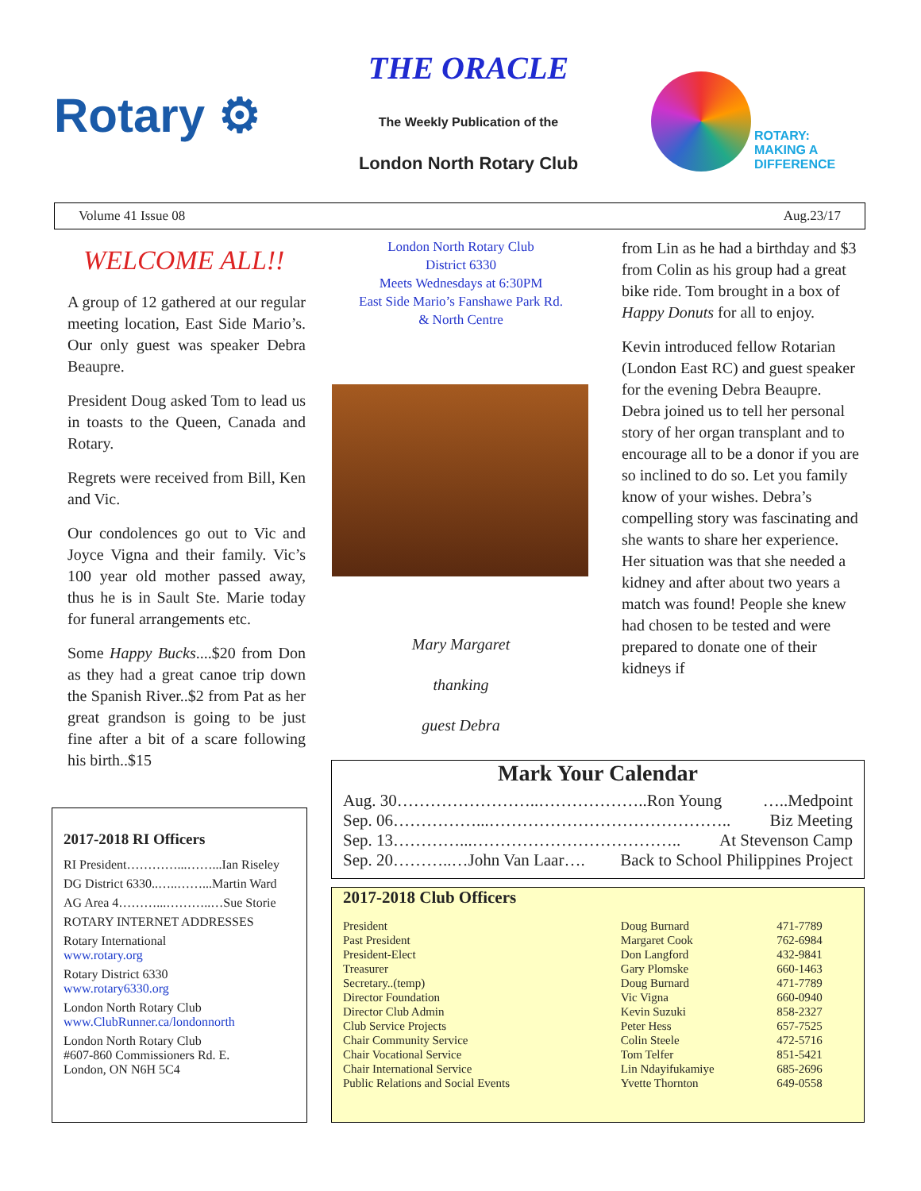Rotary ⚙
THE ORACLE
The Weekly Publication of the
London North Rotary Club
ROTARY:
MAKING A
DIFFERENCE
Volume 41 Issue 08 Aug.23/17
WELCOME ALL!!
A group of 12 gathered at our regular meeting location, East Side Mario’s. Our only guest was speaker Debra Beaupre.
President Doug asked Tom to lead us in toasts to the Queen, Canada and Rotary.
Regrets were received from Bill, Ken and Vic.
Our condolences go out to Vic and Joyce Vigna and their family. Vic’s 100 year old mother passed away, thus he is in Sault Ste. Marie today for funeral arrangements etc.
Some Happy Bucks....$20 from Don as they had a great canoe trip down the Spanish River..$2 from Pat as her great grandson is going to be just fine after a bit of a scare following his birth..$15
London North Rotary Club
District 6330
Meets Wednesdays at 6:30PM
East Side Mario’s Fanshawe Park Rd.
& North Centre
Mary Margaret
thanking
guest Debra
from Lin as he had a birthday and $3 from Colin as his group had a great bike ride. Tom brought in a box of Happy Donuts for all to enjoy.
Kevin introduced fellow Rotarian (London East RC) and guest speaker for the evening Debra Beaupre. Debra joined us to tell her personal story of her organ transplant and to encourage all to be a donor if you are so inclined to do so. Let you family know of your wishes. Debra’s compelling story was fascinating and she wants to share her experience. Her situation was that she needed a kidney and after about two years a match was found! People she knew had chosen to be tested and were prepared to donate one of their kidneys if
2017-2018 RI Officers
RI President…………...……...Ian Riseley
DG District 6330..…..……...Martin Ward
AG Area 4………...………..…Sue Storie
ROTARY INTERNET ADDRESSES
Rotary International
www.rotary.org
Rotary District 6330
www.rotary6330.org
London North Rotary Club
www.ClubRunner.ca/londonnorth
London North Rotary Club
#607-860 Commissioners Rd. E.
London, ON N6H 5C4
Mark Your Calendar
Aug. 30……………………..………………..Ron Young …..Medpoint
Sep. 06……………...…………………………………….. Biz Meeting
Sep. 13…………...……………………………….. At Stevenson Camp
Sep. 20………..…John Van Laar…. Back to School Philippines Project
2017-2018 Club Officers
| President | Doug Burnard | 471-7789 |
| Past President | Margaret Cook | 762-6984 |
| President-Elect | Don Langford | 432-9841 |
| Treasurer | Gary Plomske | 660-1463 |
| Secretary..(temp) | Doug Burnard | 471-7789 |
| Director Foundation | Vic Vigna | 660-0940 |
| Director Club Admin | Kevin Suzuki | 858-2327 |
| Club Service Projects | Peter Hess | 657-7525 |
| Chair Community Service | Colin Steele | 472-5716 |
| Chair Vocational Service | Tom Telfer | 851-5421 |
| Chair International Service | Lin Ndayifukamiye | 685-2696 |
| Public Relations and Social Events | Yvette Thornton | 649-0558 |